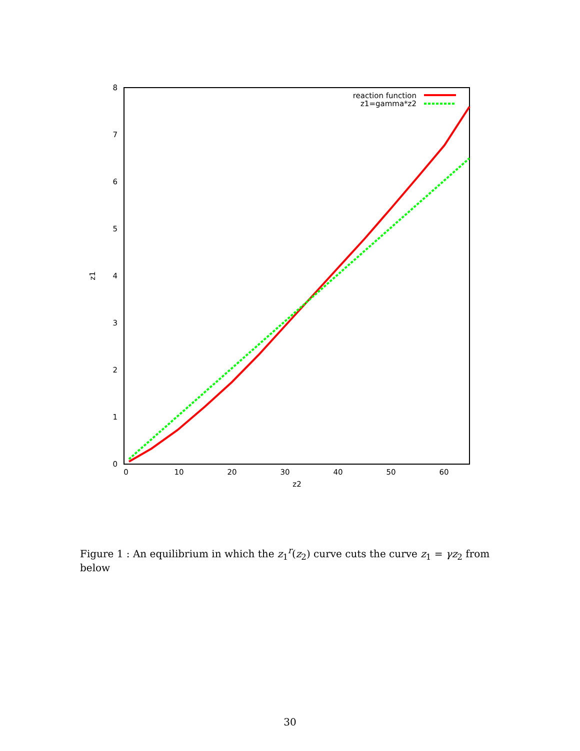0
1
2
3
4
5
6
7
8
0
10
20
30
40
50
60
z2
z1
reaction function
z1=gamma*z2
Figure 1 : An equilibrium in which the z<sub>1</sub><sup>r</sup>(z<sub>2</sub>) curve cuts the curve z<sub>1</sub> = γz<sub>2</sub> from below
30